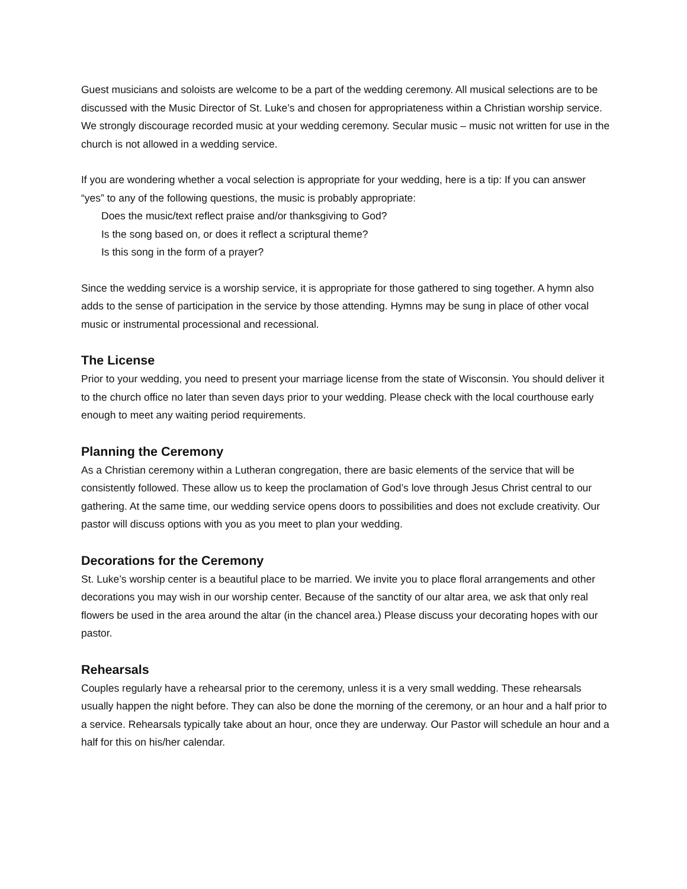Guest musicians and soloists are welcome to be a part of the wedding ceremony. All musical selections are to be discussed with the Music Director of St. Luke’s and chosen for appropriateness within a Christian worship service. We strongly discourage recorded music at your wedding ceremony. Secular music – music not written for use in the church is not allowed in a wedding service.
If you are wondering whether a vocal selection is appropriate for your wedding, here is a tip: If you can answer “yes” to any of the following questions, the music is probably appropriate:
Does the music/text reflect praise and/or thanksgiving to God?
Is the song based on, or does it reflect a scriptural theme?
Is this song in the form of a prayer?
Since the wedding service is a worship service, it is appropriate for those gathered to sing together. A hymn also adds to the sense of participation in the service by those attending. Hymns may be sung in place of other vocal music or instrumental processional and recessional.
The License
Prior to your wedding, you need to present your marriage license from the state of Wisconsin. You should deliver it to the church office no later than seven days prior to your wedding. Please check with the local courthouse early enough to meet any waiting period requirements.
Planning the Ceremony
As a Christian ceremony within a Lutheran congregation, there are basic elements of the service that will be consistently followed. These allow us to keep the proclamation of God’s love through Jesus Christ central to our gathering. At the same time, our wedding service opens doors to possibilities and does not exclude creativity. Our pastor will discuss options with you as you meet to plan your wedding.
Decorations for the Ceremony
St. Luke’s worship center is a beautiful place to be married. We invite you to place floral arrangements and other decorations you may wish in our worship center. Because of the sanctity of our altar area, we ask that only real flowers be used in the area around the altar (in the chancel area.) Please discuss your decorating hopes with our pastor.
Rehearsals
Couples regularly have a rehearsal prior to the ceremony, unless it is a very small wedding. These rehearsals usually happen the night before. They can also be done the morning of the ceremony, or an hour and a half prior to a service. Rehearsals typically take about an hour, once they are underway. Our Pastor will schedule an hour and a half for this on his/her calendar.